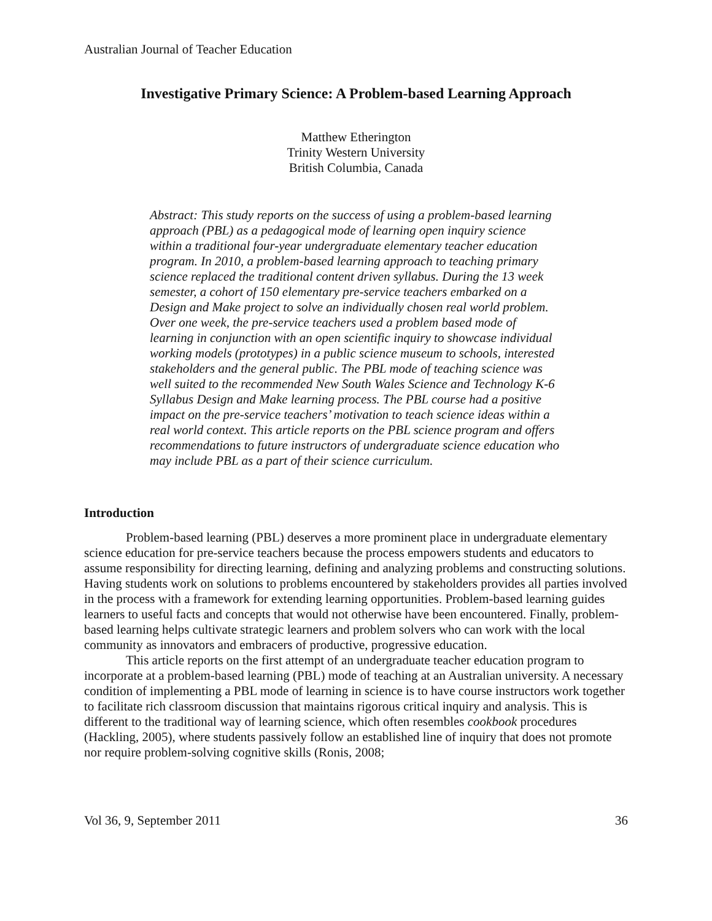Australian Journal of Teacher Education
Investigative Primary Science: A Problem-based Learning Approach
Matthew Etherington
Trinity Western University
British Columbia, Canada
Abstract: This study reports on the success of using a problem-based learning approach (PBL) as a pedagogical mode of learning open inquiry science within a traditional four-year undergraduate elementary teacher education program. In 2010, a problem-based learning approach to teaching primary science replaced the traditional content driven syllabus. During the 13 week semester, a cohort of 150 elementary pre-service teachers embarked on a Design and Make project to solve an individually chosen real world problem. Over one week, the pre-service teachers used a problem based mode of learning in conjunction with an open scientific inquiry to showcase individual working models (prototypes) in a public science museum to schools, interested stakeholders and the general public. The PBL mode of teaching science was well suited to the recommended New South Wales Science and Technology K-6 Syllabus Design and Make learning process. The PBL course had a positive impact on the pre-service teachers’ motivation to teach science ideas within a real world context. This article reports on the PBL science program and offers recommendations to future instructors of undergraduate science education who may include PBL as a part of their science curriculum.
Introduction
Problem-based learning (PBL) deserves a more prominent place in undergraduate elementary science education for pre-service teachers because the process empowers students and educators to assume responsibility for directing learning, defining and analyzing problems and constructing solutions. Having students work on solutions to problems encountered by stakeholders provides all parties involved in the process with a framework for extending learning opportunities. Problem-based learning guides learners to useful facts and concepts that would not otherwise have been encountered. Finally, problem-based learning helps cultivate strategic learners and problem solvers who can work with the local community as innovators and embracers of productive, progressive education.
This article reports on the first attempt of an undergraduate teacher education program to incorporate at a problem-based learning (PBL) mode of teaching at an Australian university. A necessary condition of implementing a PBL mode of learning in science is to have course instructors work together to facilitate rich classroom discussion that maintains rigorous critical inquiry and analysis. This is different to the traditional way of learning science, which often resembles cookbook procedures (Hackling, 2005), where students passively follow an established line of inquiry that does not promote nor require problem-solving cognitive skills (Ronis, 2008;
Vol 36, 9, September 2011 36